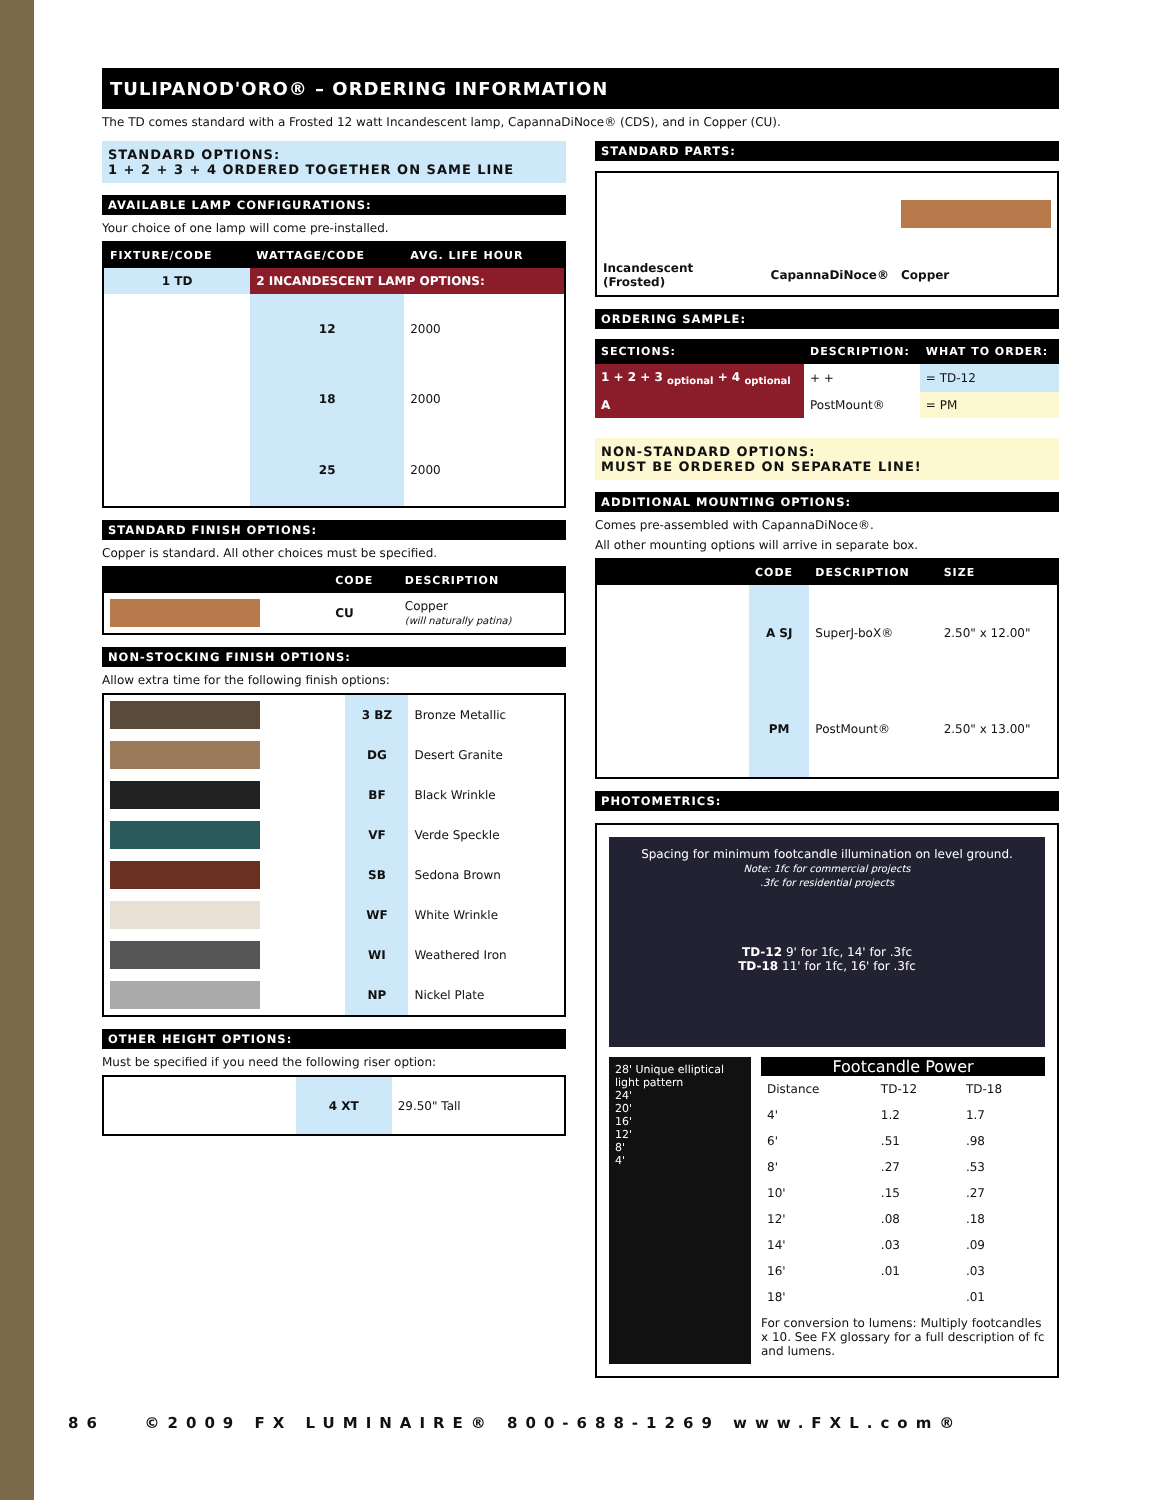TULIPANOD'ORO® – ORDERING INFORMATION
The TD comes standard with a Frosted 12 watt Incandescent lamp, CapannaDiNoce® (CDS), and in Copper (CU).
STANDARD OPTIONS:
1 + 2 + 3 + 4 ORDERED TOGETHER ON SAME LINE
AVAILABLE LAMP CONFIGURATIONS:
Your choice of one lamp will come pre-installed.
| FIXTURE/CODE | WATTAGE/CODE | AVG. LIFE HOUR |
| --- | --- | --- |
| 1 TD | 2 INCANDESCENT LAMP OPTIONS: | |
| | 12 | 2000 |
| | 18 | 2000 |
| | 25 | 2000 |
STANDARD FINISH OPTIONS:
Copper is standard. All other choices must be specified.
| | CODE | DESCRIPTION |
| --- | --- | --- |
| | CU | Copper (will naturally patina) |
NON-STOCKING FINISH OPTIONS:
Allow extra time for the following finish options:
| | 3 BZ | Bronze Metallic |
| | DG | Desert Granite |
| | BF | Black Wrinkle |
| | VF | Verde Speckle |
| | SB | Sedona Brown |
| | WF | White Wrinkle |
| | WI | Weathered Iron |
| | NP | Nickel Plate |
OTHER HEIGHT OPTIONS:
Must be specified if you need the following riser option:
| | 4 XT | 29.50" Tall |
STANDARD PARTS:
| Incandescent (Frosted) | CapannaDiNoce® | Copper |
ORDERING SAMPLE:
| SECTIONS: | DESCRIPTION: | WHAT TO ORDER: |
| --- | --- | --- |
| 1 + 2 + 3 <sub>optional</sub> + 4 <sub>optional</sub> | + + | = TD-12 |
| A | PostMount® | = PM |
NON-STANDARD OPTIONS:
MUST BE ORDERED ON SEPARATE LINE!
ADDITIONAL MOUNTING OPTIONS:
Comes pre-assembled with CapannaDiNoce®.
All other mounting options will arrive in separate box.
| | CODE | DESCRIPTION | SIZE |
| --- | --- | --- | --- |
| | A SJ | SuperJ-boX® | 2.50" x 12.00" |
| | PM | PostMount® | 2.50" x 13.00" |
PHOTOMETRICS:
Spacing for minimum footcandle illumination on level ground.
Note: 1fc for commercial projects
.3fc for residential projects
TD-12 9' for 1fc, 14' for .3fc
TD-18 11' for 1fc, 16' for .3fc
28' Unique elliptical light pattern
24'
20'
16'
12'
8'
4'
Footcandle Power
| Distance | TD-12 | TD-18 |
| 4' | 1.2 | 1.7 |
| 6' | .51 | .98 |
| 8' | .27 | .53 |
| 10' | .15 | .27 |
| 12' | .08 | .18 |
| 14' | .03 | .09 |
| 16' | .01 | .03 |
| 18' | | .01 |
For conversion to lumens: Multiply footcandles x 10. See FX glossary for a full description of fc and lumens.
86 ©2009 FX LUMINAIRE® 800-688-1269 www.FXL.com®